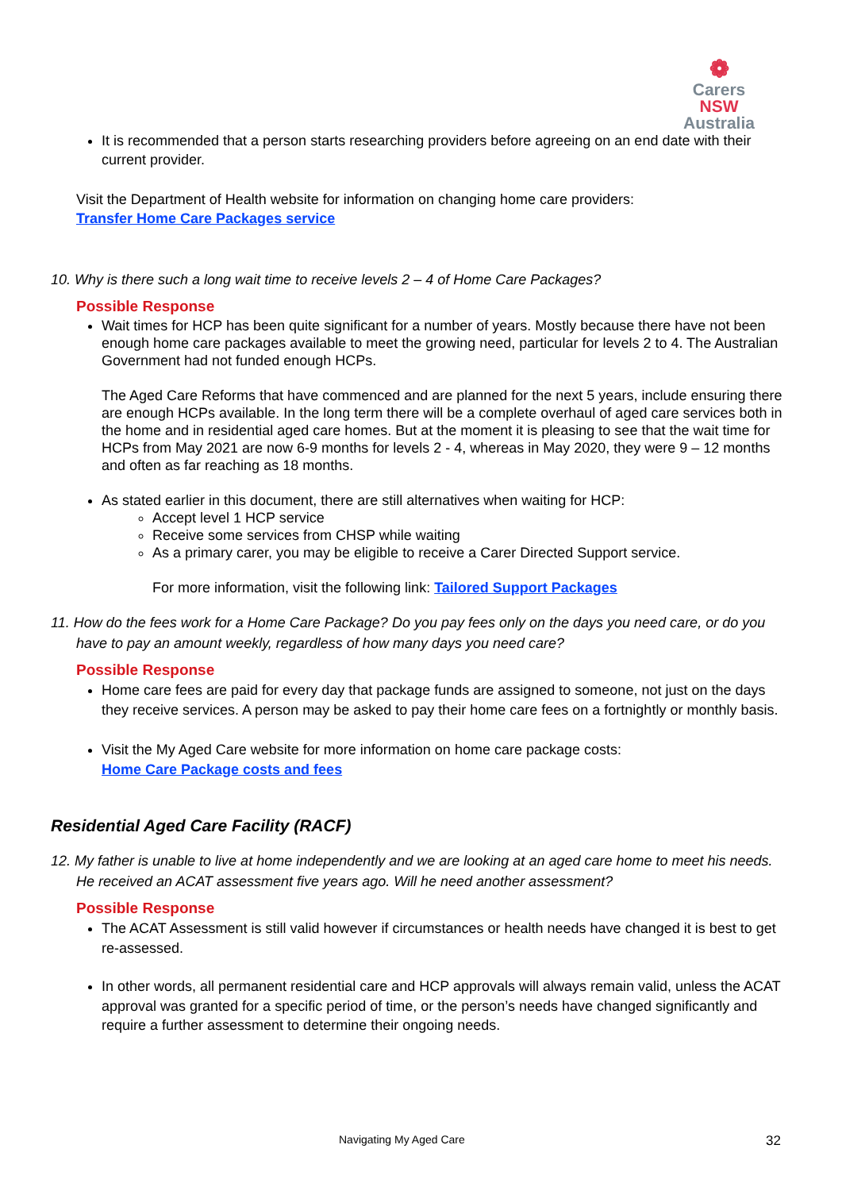❁
Carers NSW
Australia
It is recommended that a person starts researching providers before agreeing on an end date with their current provider.
Visit the Department of Health website for information on changing home care providers:
Transfer Home Care Packages service
10. Why is there such a long wait time to receive levels 2 – 4 of Home Care Packages?
Possible Response
Wait times for HCP has been quite significant for a number of years. Mostly because there have not been enough home care packages available to meet the growing need, particular for levels 2 to 4. The Australian Government had not funded enough HCPs.
The Aged Care Reforms that have commenced and are planned for the next 5 years, include ensuring there are enough HCPs available. In the long term there will be a complete overhaul of aged care services both in the home and in residential aged care homes. But at the moment it is pleasing to see that the wait time for HCPs from May 2021 are now 6-9 months for levels 2 - 4, whereas in May 2020, they were 9 – 12 months and often as far reaching as 18 months.
As stated earlier in this document, there are still alternatives when waiting for HCP:
Accept level 1 HCP service
Receive some services from CHSP while waiting
As a primary carer, you may be eligible to receive a Carer Directed Support service.
For more information, visit the following link: Tailored Support Packages
11. How do the fees work for a Home Care Package? Do you pay fees only on the days you need care, or do you have to pay an amount weekly, regardless of how many days you need care?
Possible Response
Home care fees are paid for every day that package funds are assigned to someone, not just on the days they receive services. A person may be asked to pay their home care fees on a fortnightly or monthly basis.
Visit the My Aged Care website for more information on home care package costs:
Home Care Package costs and fees
Residential Aged Care Facility (RACF)
12. My father is unable to live at home independently and we are looking at an aged care home to meet his needs. He received an ACAT assessment five years ago. Will he need another assessment?
Possible Response
The ACAT Assessment is still valid however if circumstances or health needs have changed it is best to get re-assessed.
In other words, all permanent residential care and HCP approvals will always remain valid, unless the ACAT approval was granted for a specific period of time, or the person’s needs have changed significantly and require a further assessment to determine their ongoing needs.
Navigating My Aged Care 32